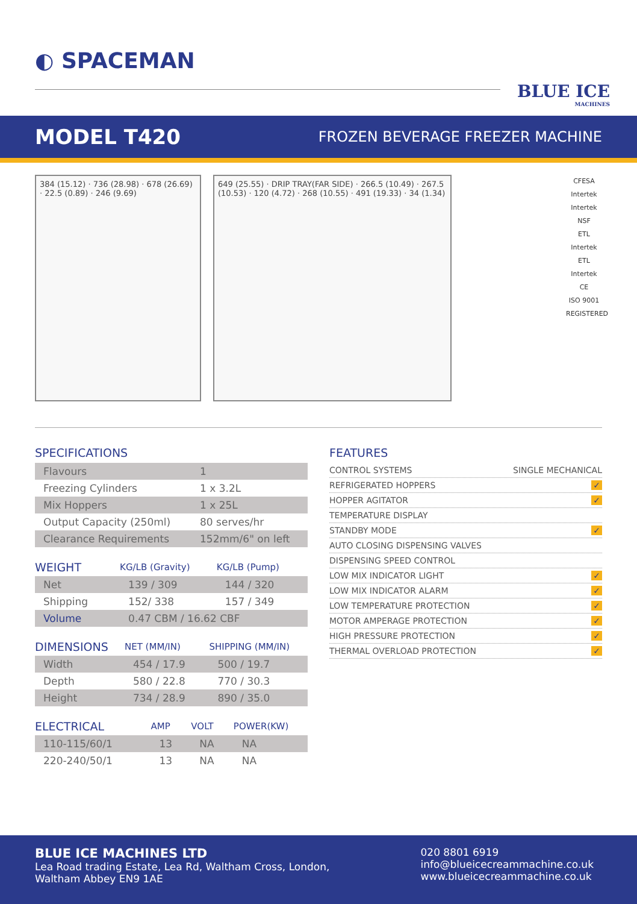◐ SPACEMAN
BLUE ICE
MACHINES
MODEL T420
FROZEN BEVERAGE FREEZER MACHINE
384 (15.12) · 736 (28.98) · 678 (26.69) · 22.5 (0.89) · 246 (9.69)
649 (25.55) · DRIP TRAY(FAR SIDE) · 266.5 (10.49) · 267.5 (10.53) · 120 (4.72) · 268 (10.55) · 491 (19.33) · 34 (1.34)
CFESA
Intertek
Intertek
NSF
ETL Intertek
ETL Intertek
CE
ISO 9001 REGISTERED
SPECIFICATIONS
| Flavours | 1 |
| Freezing Cylinders | 1 x 3.2L |
| Mix Hoppers | 1 x 25L |
| Output Capacity (250ml) | 80 serves/hr |
| Clearance Requirements | 152mm/6" on left |
| WEIGHT | KG/LB (Gravity) | KG/LB (Pump) |
| --- | --- | --- |
| Net | 139 / 309 | 144 / 320 |
| Shipping | 152/ 338 | 157 / 349 |
| Volume | 0.47 CBM / 16.62 CBF | |
| DIMENSIONS | NET (MM/IN) | SHIPPING (MM/IN) |
| --- | --- | --- |
| Width | 454 / 17.9 | 500 / 19.7 |
| Depth | 580 / 22.8 | 770 / 30.3 |
| Height | 734 / 28.9 | 890 / 35.0 |
| ELECTRICAL | AMP | VOLT | POWER(KW) |
| --- | --- | --- | --- |
| 110-115/60/1 | 13 | NA | NA |
| 220-240/50/1 | 13 | NA | NA |
FEATURES
CONTROL SYSTEMS SINGLE MECHANICAL
REFRIGERATED HOPPERS ✓
HOPPER AGITATOR ✓
TEMPERATURE DISPLAY
STANDBY MODE ✓
AUTO CLOSING DISPENSING VALVES
DISPENSING SPEED CONTROL
LOW MIX INDICATOR LIGHT ✓
LOW MIX INDICATOR ALARM ✓
LOW TEMPERATURE PROTECTION ✓
MOTOR AMPERAGE PROTECTION ✓
HIGH PRESSURE PROTECTION ✓
THERMAL OVERLOAD PROTECTION ✓
BLUE ICE MACHINES LTD
Lea Road trading Estate, Lea Rd, Waltham Cross, London,
Waltham Abbey EN9 1AE
020 8801 6919
info@blueicecreammachine.co.uk
www.blueicecreammachine.co.uk